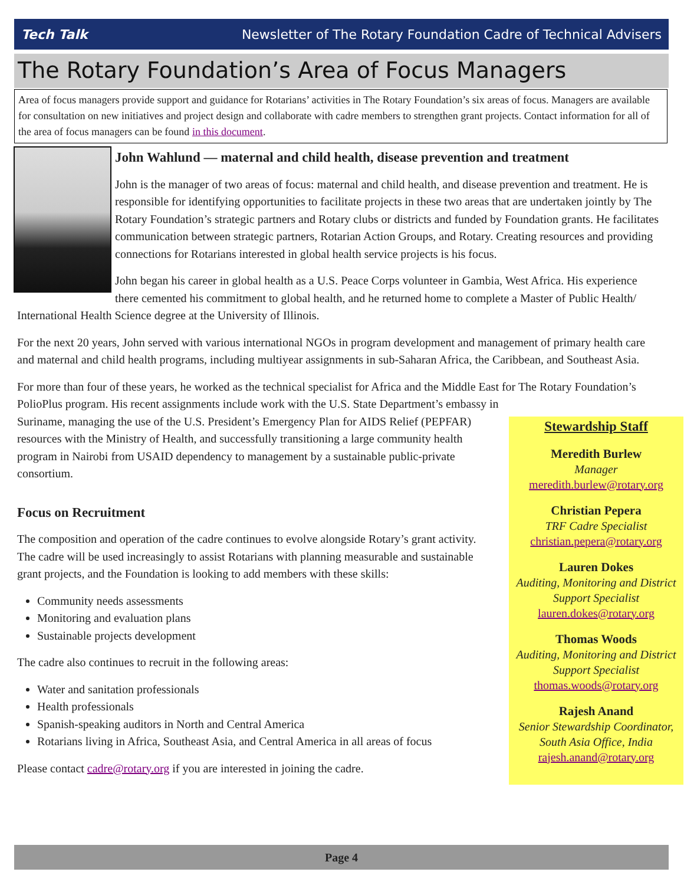Tech Talk Newsletter of The Rotary Foundation Cadre of Technical Advisers
The Rotary Foundation’s Area of Focus Managers
Area of focus managers provide support and guidance for Rotarians’ activities in The Rotary Foundation’s six areas of focus. Managers are available for consultation on new initiatives and project design and collaborate with cadre members to strengthen grant projects. Contact information for all of the area of focus managers can be found in this document.
John Wahlund — maternal and child health, disease prevention and treatment
John is the manager of two areas of focus: maternal and child health, and disease prevention and treatment. He is responsible for identifying opportunities to facilitate projects in these two areas that are undertaken jointly by The Rotary Foundation’s strategic partners and Rotary clubs or districts and funded by Foundation grants. He facilitates communication between strategic partners, Rotarian Action Groups, and Rotary. Creating resources and providing connections for Rotarians interested in global health service projects is his focus.
John began his career in global health as a U.S. Peace Corps volunteer in Gambia, West Africa. His experience there cemented his commitment to global health, and he returned home to complete a Master of Public Health/ International Health Science degree at the University of Illinois.
For the next 20 years, John served with various international NGOs in program development and management of primary health care and maternal and child health programs, including multiyear assignments in sub-Saharan Africa, the Caribbean, and Southeast Asia.
For more than four of these years, he worked as the technical specialist for Africa and the Middle East for The Rotary Foundation’s PolioPlus program. His recent assignments include work with the U.S. State Department’s embassy in
Stewardship Staff
Meredith Burlew
Manager
meredith.burlew@rotary.org
Christian Pepera
TRF Cadre Specialist
christian.pepera@rotary.org
Lauren Dokes
Auditing, Monitoring and District Support Specialist
lauren.dokes@rotary.org
Thomas Woods
Auditing, Monitoring and District Support Specialist
thomas.woods@rotary.org
Rajesh Anand
Senior Stewardship Coordinator, South Asia Office, India
rajesh.anand@rotary.org
Suriname, managing the use of the U.S. President’s Emergency Plan for AIDS Relief (PEPFAR) resources with the Ministry of Health, and successfully transitioning a large community health program in Nairobi from USAID dependency to management by a sustainable public-private consortium.
Focus on Recruitment
The composition and operation of the cadre continues to evolve alongside Rotary’s grant activity. The cadre will be used increasingly to assist Rotarians with planning measurable and sustainable grant projects, and the Foundation is looking to add members with these skills:
Community needs assessments
Monitoring and evaluation plans
Sustainable projects development
The cadre also continues to recruit in the following areas:
Water and sanitation professionals
Health professionals
Spanish-speaking auditors in North and Central America
Rotarians living in Africa, Southeast Asia, and Central America in all areas of focus
Please contact cadre@rotary.org if you are interested in joining the cadre.
Page 4